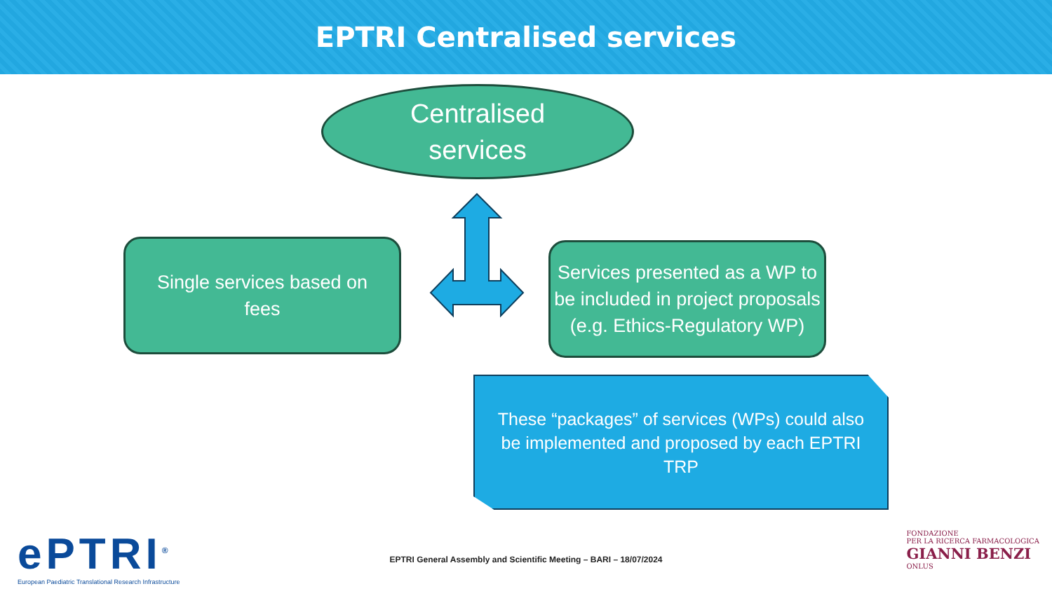EPTRI Centralised services
Centralised
services
Single services based on
fees
Services presented as a WP to be included in project proposals
(e.g. Ethics-Regulatory WP)
These “packages” of services (WPs) could also be implemented and proposed by each EPTRI TRP
ePTRI<sup>®</sup>
European Paediatric Translational Research Infrastructure
EPTRI General Assembly and Scientific Meeting – BARI – 18/07/2024
FONDAZIONE
PER LA RICERCA FARMACOLOGICA
GIANNI BENZI
ONLUS